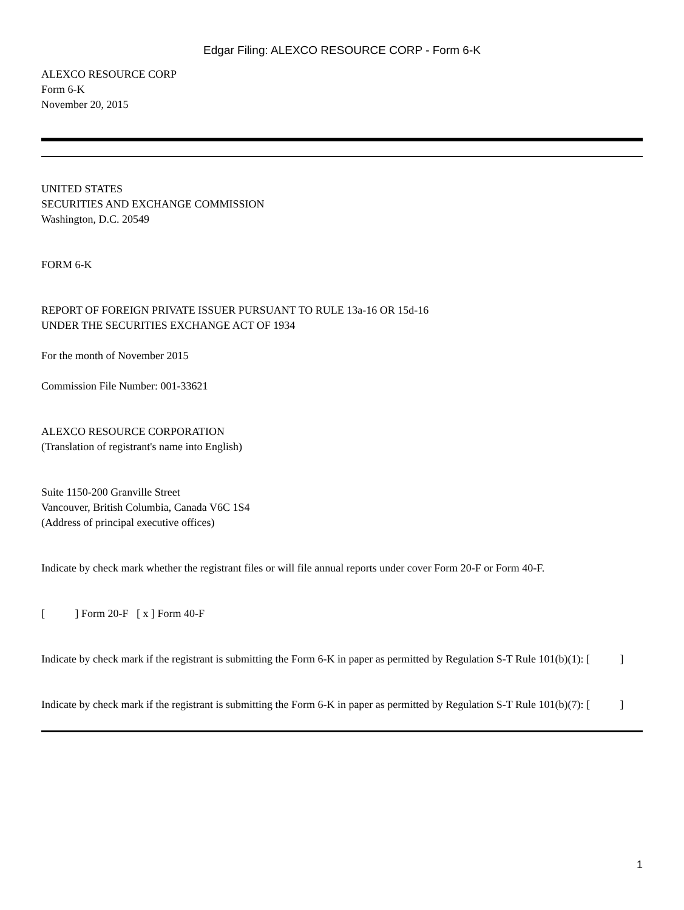Edgar Filing: ALEXCO RESOURCE CORP - Form 6-K
ALEXCO RESOURCE CORP
Form 6-K
November 20, 2015
UNITED STATES
SECURITIES AND EXCHANGE COMMISSION
Washington, D.C. 20549
FORM 6-K
REPORT OF FOREIGN PRIVATE ISSUER PURSUANT TO RULE 13a-16 OR 15d-16
UNDER THE SECURITIES EXCHANGE ACT OF 1934
For the month of November 2015
Commission File Number: 001-33621
ALEXCO RESOURCE CORPORATION
(Translation of registrant's name into English)
Suite 1150-200 Granville Street
Vancouver, British Columbia, Canada V6C 1S4
(Address of principal executive offices)
Indicate by check mark whether the registrant files or will file annual reports under cover Form 20-F or Form 40-F.
[ ] Form 20-F [ x ] Form 40-F
Indicate by check mark if the registrant is submitting the Form 6-K in paper as permitted by Regulation S-T Rule 101(b)(1): [ ]
Indicate by check mark if the registrant is submitting the Form 6-K in paper as permitted by Regulation S-T Rule 101(b)(7): [ ]
1